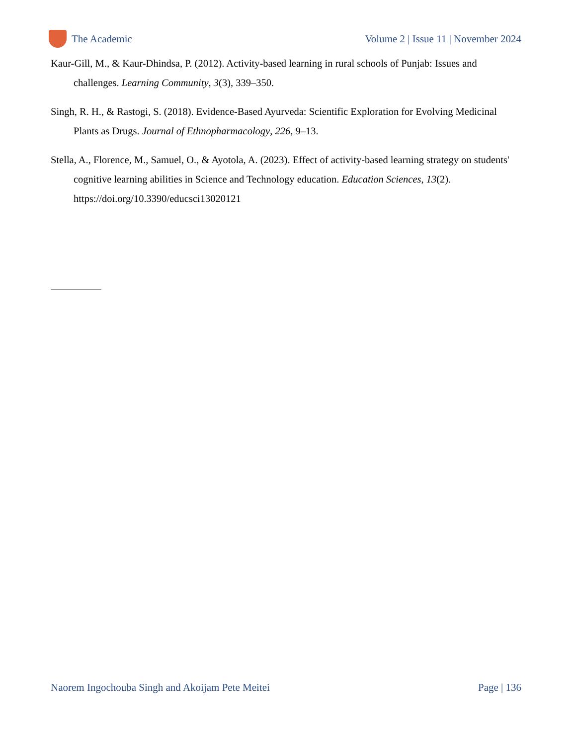The Academic
Volume 2 | Issue 11 | November 2024
Kaur-Gill, M., & Kaur-Dhindsa, P. (2012). Activity-based learning in rural schools of Punjab: Issues and challenges. Learning Community, 3(3), 339–350.
Singh, R. H., & Rastogi, S. (2018). Evidence-Based Ayurveda: Scientific Exploration for Evolving Medicinal Plants as Drugs. Journal of Ethnopharmacology, 226, 9–13.
Stella, A., Florence, M., Samuel, O., & Ayotola, A. (2023). Effect of activity-based learning strategy on students' cognitive learning abilities in Science and Technology education. Education Sciences, 13(2). https://doi.org/10.3390/educsci13020121
Naorem Ingochouba Singh and Akoijam Pete Meitei Page | 136